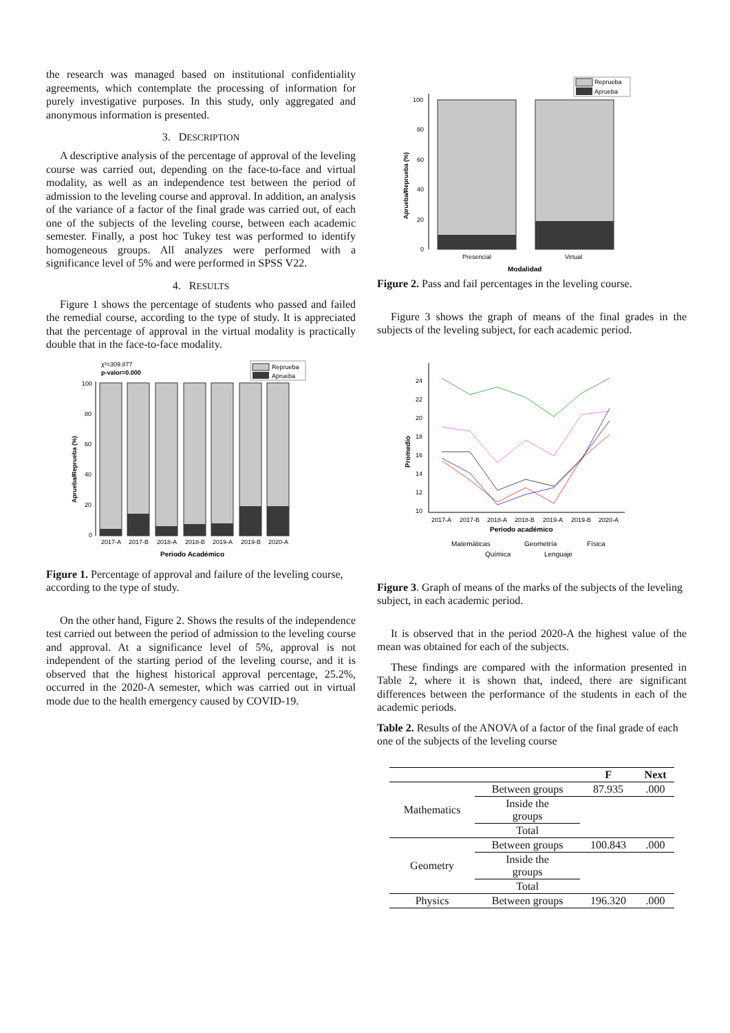the research was managed based on institutional confidentiality agreements, which contemplate the processing of information for purely investigative purposes. In this study, only aggregated and anonymous information is presented.
3. DESCRIPTION
A descriptive analysis of the percentage of approval of the leveling course was carried out, depending on the face-to-face and virtual modality, as well as an independence test between the period of admission to the leveling course and approval. In addition, an analysis of the variance of a factor of the final grade was carried out, of each one of the subjects of the leveling course, between each academic semester. Finally, a post hoc Tukey test was performed to identify homogeneous groups. All analyzes were performed with a significance level of 5% and were performed in SPSS V22.
4. RESULTS
Figure 1 shows the percentage of students who passed and failed the remedial course, according to the type of study. It is appreciated that the percentage of approval in the virtual modality is practically double that in the face-to-face modality.
χ²=309.877
p-valor=0.000
Reprueba
Aprueba
100
80
60
40
20
0
2017-A
2017-B
2018-A
2018-B
2019-A
2019-B
2020-A
Periodo Académico
Aprueba/Reprueba (%)
Figure 1. Percentage of approval and failure of the leveling course, according to the type of study.
On the other hand, Figure 2. Shows the results of the independence test carried out between the period of admission to the leveling course and approval. At a significance level of 5%, approval is not independent of the starting period of the leveling course, and it is observed that the highest historical approval percentage, 25.2%, occurred in the 2020-A semester, which was carried out in virtual mode due to the health emergency caused by COVID-19.
Reprueba
Aprueba
100
80
60
40
20
0
Presencial
Virtual
Modalidad
Aprueba/Reprueba (%)
Figure 2. Pass and fail percentages in the leveling course.
Figure 3 shows the graph of means of the final grades in the subjects of the leveling subject, for each academic period.
24
22
20
18
16
14
12
10
2017-A
2017-B
2018-A
2018-B
2019-A
2019-B
2020-A
Periodo académico
Promedio
Matemáticas
Geometría
Física
Química
Lenguaje
Figure 3. Graph of means of the marks of the subjects of the leveling subject, in each academic period.
It is observed that in the period 2020-A the highest value of the mean was obtained for each of the subjects.
These findings are compared with the information presented in Table 2, where it is shown that, indeed, there are significant differences between the performance of the students in each of the academic periods.
Table 2. Results of the ANOVA of a factor of the final grade of each one of the subjects of the leveling course
| | | F | Next |
| --- | --- | --- | --- |
| Mathematics | Between groups | 87.935 | .000 |
| | Inside the groups | | |
| | Total | | |
| Geometry | Between groups | 100.843 | .000 |
| | Inside the groups | | |
| | Total | | |
| Physics | Between groups | 196.320 | .000 |